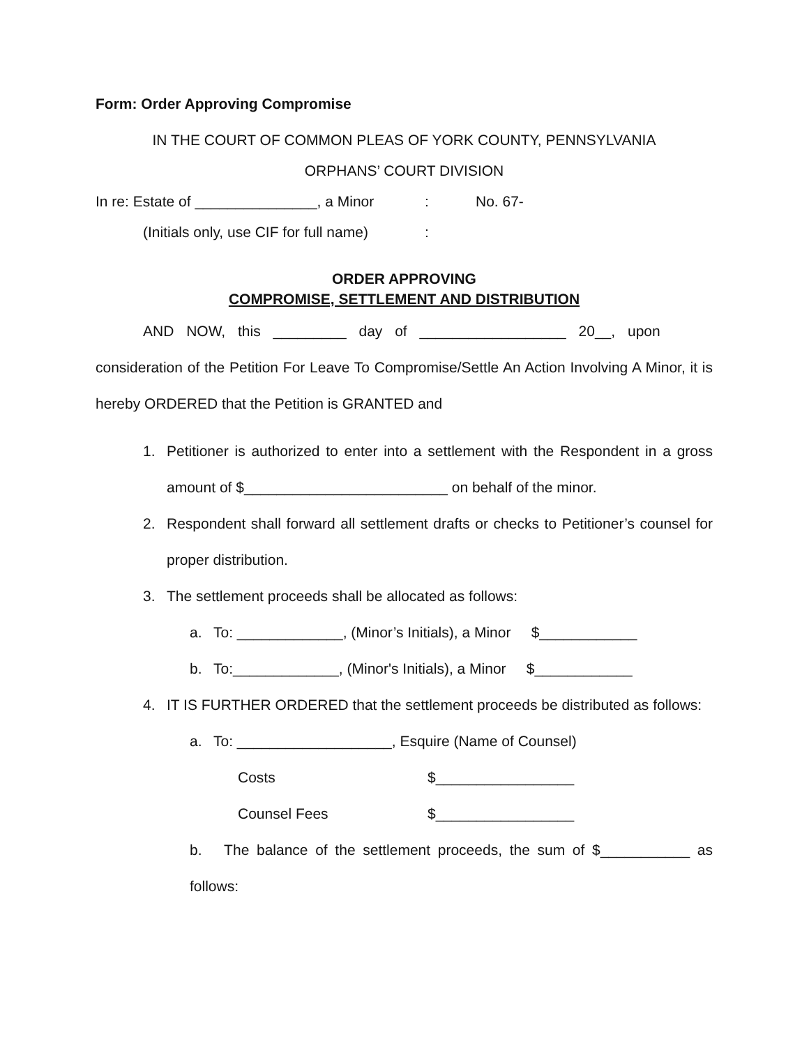Form: Order Approving Compromise
IN THE COURT OF COMMON PLEAS OF YORK COUNTY, PENNSYLVANIA
ORPHANS’ COURT DIVISION
In re: Estate of _______________, a Minor: No. 67-
(Initials only, use CIF for full name):
ORDER APPROVING
COMPROMISE, SETTLEMENT AND DISTRIBUTION
AND NOW, this _________ day of __________________ 20__, upon
consideration of the Petition For Leave To Compromise/Settle An Action Involving A Minor, it is hereby ORDERED that the Petition is GRANTED and
1. Petitioner is authorized to enter into a settlement with the Respondent in a gross amount of $_________________________ on behalf of the minor.
2. Respondent shall forward all settlement drafts or checks to Petitioner’s counsel for proper distribution.
3. The settlement proceeds shall be allocated as follows:
a. To: _____________, (Minor’s Initials), a Minor $____________
b. To:_____________, (Minor's Initials), a Minor $____________
4. IT IS FURTHER ORDERED that the settlement proceeds be distributed as follows:
a. To: ___________________, Esquire (Name of Counsel)
Costs $_________________
Counsel Fees $_________________
b. The balance of the settlement proceeds, the sum of $___________ as follows: